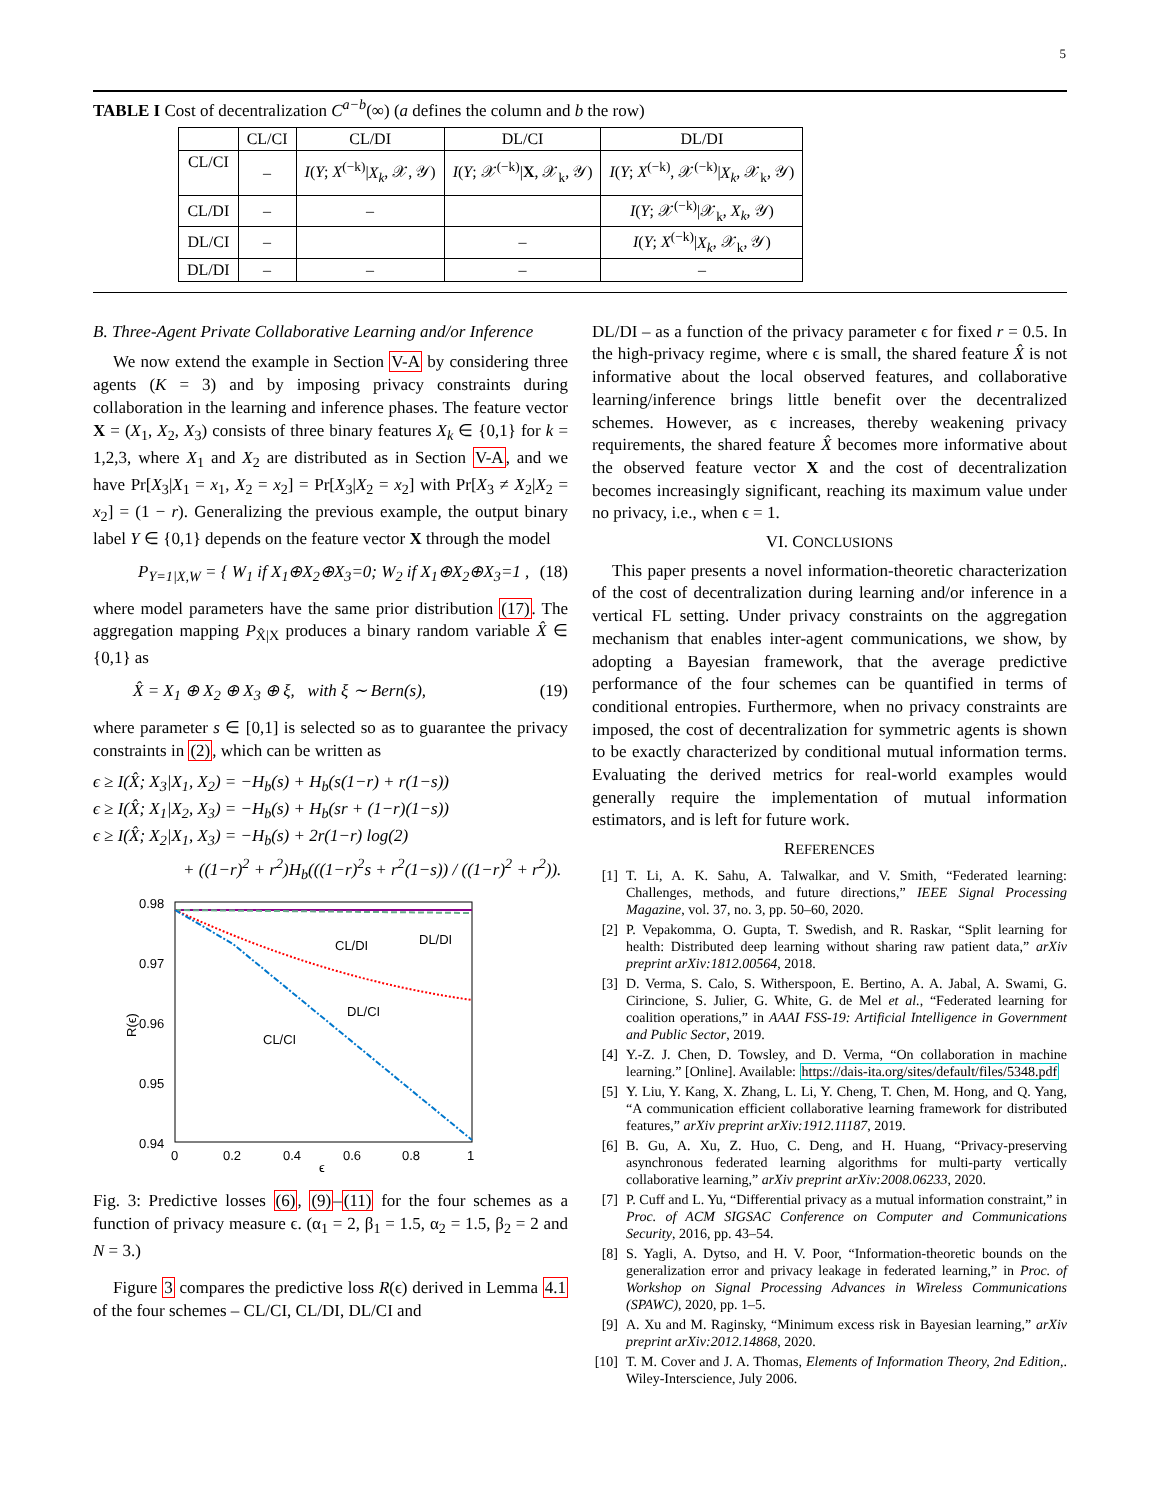5
TABLE I Cost of decentralization C<sup>a−b</sup>(∞) (a defines the column and b the row)
| | CL/CI | CL/DI | DL/CI | DL/DI |
| --- | --- | --- | --- | --- |
| CL/CI | – | I ( Y ; X<sup>(−k)</sup>/ X<sub>k</sub> , 𝒳, 𝒴) | I ( Y ; 𝒳<sup>(−k)</sup>/ X , 𝒳<sub>k</sub>, 𝒴) | I ( Y ; X<sup>(−k)</sup>, 𝒳<sup>(−k)</sup>/ X<sub>k</sub> , 𝒳<sub>k</sub>, 𝒴) |
| CL/DI | – | – | | I ( Y ; 𝒳<sup>(−k)</sup>/𝒳<sub>k</sub>, X<sub>k</sub> , 𝒴) |
| DL/CI | – | | – | I ( Y ; X<sup>(−k)</sup>/ X<sub>k</sub> , 𝒳<sub>k</sub>, 𝒴) |
| DL/DI | – | – | – | – |
B. Three-Agent Private Collaborative Learning and/or Inference
We now extend the example in Section V-A by considering three agents (K = 3) and by imposing privacy constraints during collaboration in the learning and inference phases. The feature vector X = (X<sub>1</sub>, X<sub>2</sub>, X<sub>3</sub>) consists of three binary features X<sub>k</sub> ∈ {0,1} for k = 1,2,3, where X<sub>1</sub> and X<sub>2</sub> are distributed as in Section V-A, and we have Pr[X<sub>3</sub>|X<sub>1</sub> = x<sub>1</sub>, X<sub>2</sub> = x<sub>2</sub>] = Pr[X<sub>3</sub>|X<sub>2</sub> = x<sub>2</sub>] with Pr[X<sub>3</sub> ≠ X<sub>2</sub>|X<sub>2</sub> = x<sub>2</sub>] = (1 − r). Generalizing the previous example, the output binary label Y ∈ {0,1} depends on the feature vector X through the model
P<sub>Y=1|X,W</sub> = { W<sub>1</sub> if X<sub>1</sub>⊕X<sub>2</sub>⊕X<sub>3</sub>=0; W<sub>2</sub> if X<sub>1</sub>⊕X<sub>2</sub>⊕X<sub>3</sub>=1 , (18)
where model parameters have the same prior distribution (17). The aggregation mapping P<sub>X̂|X</sub> produces a binary random variable X̂ ∈ {0,1} as
X̂ = X<sub>1</sub> ⊕ X<sub>2</sub> ⊕ X<sub>3</sub> ⊕ ξ, with ξ ∼ Bern(s), (19)
where parameter s ∈ [0,1] is selected so as to guarantee the privacy constraints in (2), which can be written as
ϵ ≥ I(X̂; X<sub>3</sub>|X<sub>1</sub>, X<sub>2</sub>) = −H<sub>b</sub>(s) + H<sub>b</sub>(s(1−r) + r(1−s))
ϵ ≥ I(X̂; X<sub>1</sub>|X<sub>2</sub>, X<sub>3</sub>) = −H<sub>b</sub>(s) + H<sub>b</sub>(sr + (1−r)(1−s))
ϵ ≥ I(X̂; X<sub>2</sub>|X<sub>1</sub>, X<sub>3</sub>) = −H<sub>b</sub>(s) + 2r(1−r) log(2)
+ ((1−r)<sup>2</sup> + r<sup>2</sup>)H<sub>b</sub>(((1−r)<sup>2</sup>s + r<sup>2</sup>(1−s)) / ((1−r)<sup>2</sup> + r<sup>2</sup>)).
0.98
0.97
0.96
0.95
0.94
0
0.2
0.4
0.6
0.8
1
ϵ
R(ϵ)
CL/DI
DL/DI
DL/CI
CL/CI
Fig. 3: Predictive losses (6), (9)–(11) for the four schemes as a function of privacy measure ϵ. (α<sub>1</sub> = 2, β<sub>1</sub> = 1.5, α<sub>2</sub> = 1.5, β<sub>2</sub> = 2 and N = 3.)
Figure 3 compares the predictive loss R(ϵ) derived in Lemma 4.1 of the four schemes – CL/CI, CL/DI, DL/CI and
DL/DI – as a function of the privacy parameter ϵ for fixed r = 0.5. In the high-privacy regime, where ϵ is small, the shared feature X̂ is not informative about the local observed features, and collaborative learning/inference brings little benefit over the decentralized schemes. However, as ϵ increases, thereby weakening privacy requirements, the shared feature X̂ becomes more informative about the observed feature vector X and the cost of decentralization becomes increasingly significant, reaching its maximum value under no privacy, i.e., when ϵ = 1.
VI. CONCLUSIONS
This paper presents a novel information-theoretic characterization of the cost of decentralization during learning and/or inference in a vertical FL setting. Under privacy constraints on the aggregation mechanism that enables inter-agent communications, we show, by adopting a Bayesian framework, that the average predictive performance of the four schemes can be quantified in terms of conditional entropies. Furthermore, when no privacy constraints are imposed, the cost of decentralization for symmetric agents is shown to be exactly characterized by conditional mutual information terms. Evaluating the derived metrics for real-world examples would generally require the implementation of mutual information estimators, and is left for future work.
REFERENCES
[1] T. Li, A. K. Sahu, A. Talwalkar, and V. Smith, “Federated learning: Challenges, methods, and future directions,” IEEE Signal Processing Magazine, vol. 37, no. 3, pp. 50–60, 2020.
[2] P. Vepakomma, O. Gupta, T. Swedish, and R. Raskar, “Split learning for health: Distributed deep learning without sharing raw patient data,” arXiv preprint arXiv:1812.00564, 2018.
[3] D. Verma, S. Calo, S. Witherspoon, E. Bertino, A. A. Jabal, A. Swami, G. Cirincione, S. Julier, G. White, G. de Mel et al., “Federated learning for coalition operations,” in AAAI FSS-19: Artificial Intelligence in Government and Public Sector, 2019.
[4] Y.-Z. J. Chen, D. Towsley, and D. Verma, “On collaboration in machine learning.” [Online]. Available: https://dais-ita.org/sites/default/files/5348.pdf
[5] Y. Liu, Y. Kang, X. Zhang, L. Li, Y. Cheng, T. Chen, M. Hong, and Q. Yang, “A communication efficient collaborative learning framework for distributed features,” arXiv preprint arXiv:1912.11187, 2019.
[6] B. Gu, A. Xu, Z. Huo, C. Deng, and H. Huang, “Privacy-preserving asynchronous federated learning algorithms for multi-party vertically collaborative learning,” arXiv preprint arXiv:2008.06233, 2020.
[7] P. Cuff and L. Yu, “Differential privacy as a mutual information constraint,” in Proc. of ACM SIGSAC Conference on Computer and Communications Security, 2016, pp. 43–54.
[8] S. Yagli, A. Dytso, and H. V. Poor, “Information-theoretic bounds on the generalization error and privacy leakage in federated learning,” in Proc. of Workshop on Signal Processing Advances in Wireless Communications (SPAWC), 2020, pp. 1–5.
[9] A. Xu and M. Raginsky, “Minimum excess risk in Bayesian learning,” arXiv preprint arXiv:2012.14868, 2020.
[10] T. M. Cover and J. A. Thomas, Elements of Information Theory, 2nd Edition,. Wiley-Interscience, July 2006.